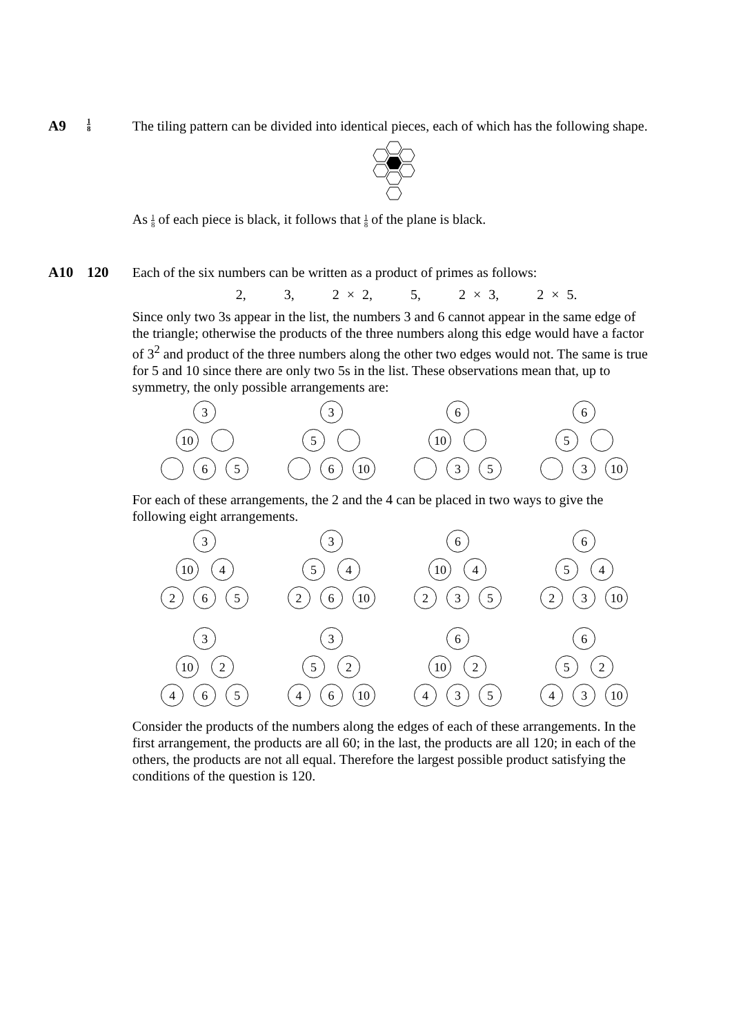A9
1 8
The tiling pattern can be divided into identical pieces, each of which has the following shape.
As 1 8 of each piece is black, it follows that 1 8 of the plane is black.
A10 120
Each of the six numbers can be written as a product of primes as follows:
2, 3, 2 × 2, 5, 2 × 3, 2 × 5.
Since only two 3s appear in the list, the numbers 3 and 6 cannot appear in the same edge of the triangle; otherwise the products of the three numbers along this edge would have a factor of 3<sup>2</sup> and product of the three numbers along the other two edges would not. The same is true for 5 and 10 since there are only two 5s in the list. These observations mean that, up to symmetry, the only possible arrangements are:
3
10
6 5
3
5
6 10
6
10
3 5
6
5
3 10
For each of these arrangements, the 2 and the 4 can be placed in two ways to give the following eight arrangements.
3
10 4
2 6 5
3
5 4
2 6 10
6
10 4
2 3 5
6
5 4
2 3 10
3
10 2
4 6 5
3
5 2
4 6 10
6
10 2
4 3 5
6
5 2
4 3 10
Consider the products of the numbers along the edges of each of these arrangements. In the first arrangement, the products are all 60; in the last, the products are all 120; in each of the others, the products are not all equal. Therefore the largest possible product satisfying the conditions of the question is 120.